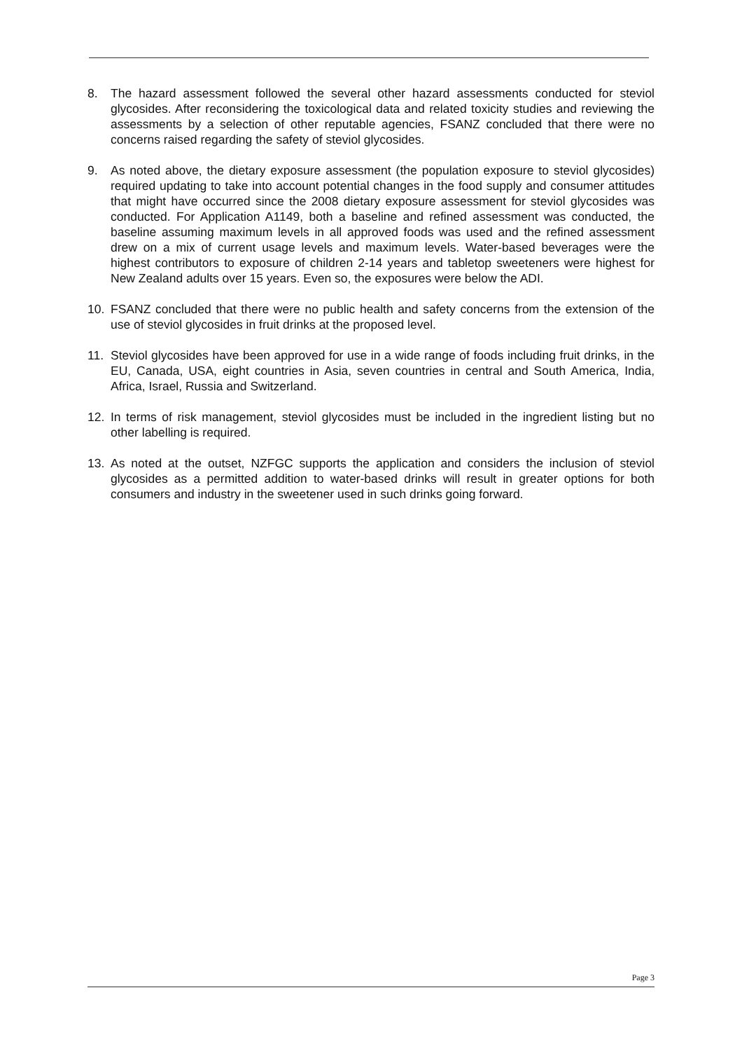8. The hazard assessment followed the several other hazard assessments conducted for steviol glycosides. After reconsidering the toxicological data and related toxicity studies and reviewing the assessments by a selection of other reputable agencies, FSANZ concluded that there were no concerns raised regarding the safety of steviol glycosides.
9. As noted above, the dietary exposure assessment (the population exposure to steviol glycosides) required updating to take into account potential changes in the food supply and consumer attitudes that might have occurred since the 2008 dietary exposure assessment for steviol glycosides was conducted. For Application A1149, both a baseline and refined assessment was conducted, the baseline assuming maximum levels in all approved foods was used and the refined assessment drew on a mix of current usage levels and maximum levels. Water-based beverages were the highest contributors to exposure of children 2-14 years and tabletop sweeteners were highest for New Zealand adults over 15 years. Even so, the exposures were below the ADI.
10. FSANZ concluded that there were no public health and safety concerns from the extension of the use of steviol glycosides in fruit drinks at the proposed level.
11. Steviol glycosides have been approved for use in a wide range of foods including fruit drinks, in the EU, Canada, USA, eight countries in Asia, seven countries in central and South America, India, Africa, Israel, Russia and Switzerland.
12. In terms of risk management, steviol glycosides must be included in the ingredient listing but no other labelling is required.
13. As noted at the outset, NZFGC supports the application and considers the inclusion of steviol glycosides as a permitted addition to water-based drinks will result in greater options for both consumers and industry in the sweetener used in such drinks going forward.
Page 3